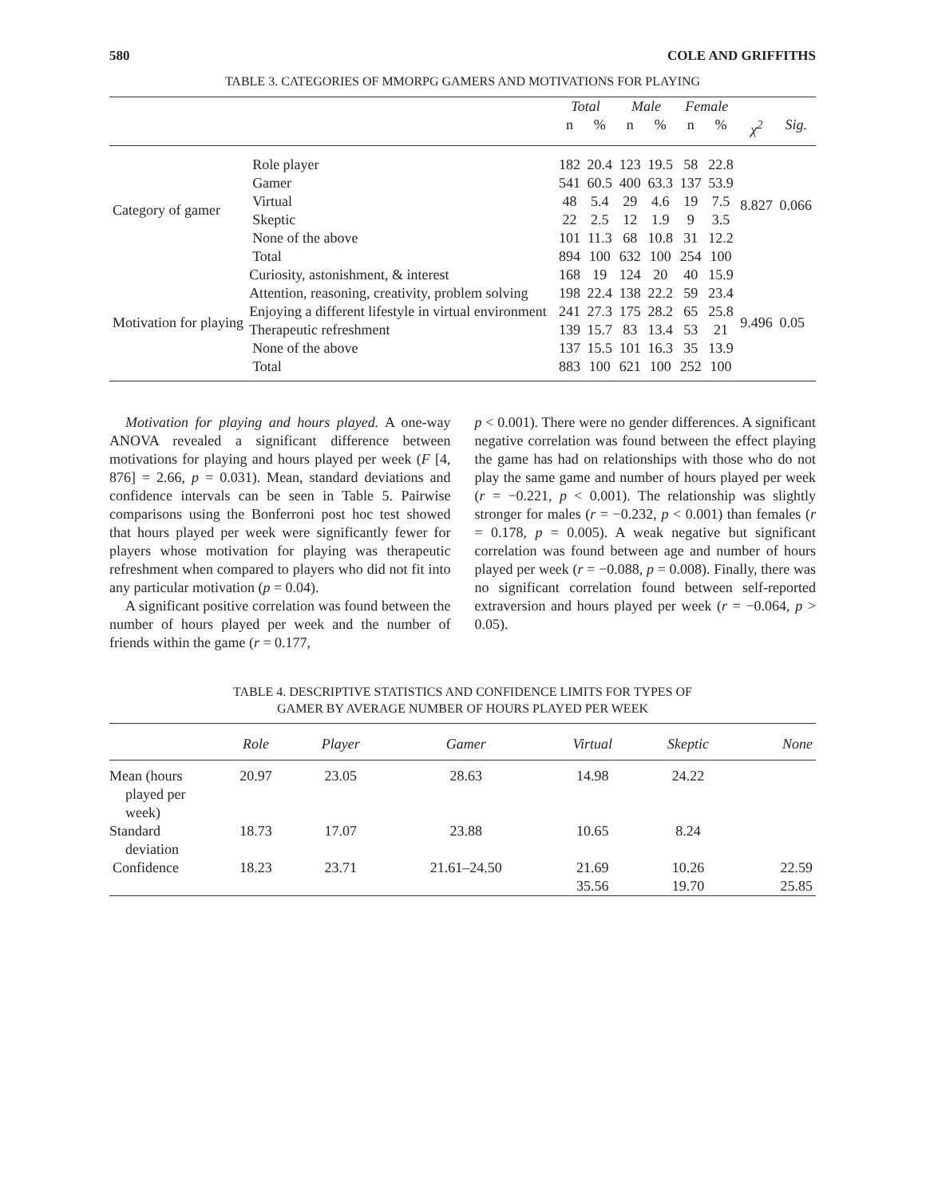580 COLE AND GRIFFITHS
TABLE 3. CATEGORIES OF MMORPG GAMERS AND MOTIVATIONS FOR PLAYING
| | | Total | | Male | | Female | | | |
| --- | --- | --- | --- | --- | --- | --- | --- | --- | --- |
| | | n | % | n | % | n | % | χ<sup>2</sup> | Sig. |
| Category of gamer | Role player | 182 | 20.4 | 123 | 19.5 | 58 | 22.8 | 8.827 | 0.066 |
| | Gamer | 541 | 60.5 | 400 | 63.3 | 137 | 53.9 | | |
| | Virtual | 48 | 5.4 | 29 | 4.6 | 19 | 7.5 | | |
| | Skeptic | 22 | 2.5 | 12 | 1.9 | 9 | 3.5 | | |
| | None of the above | 101 | 11.3 | 68 | 10.8 | 31 | 12.2 | | |
| | Total | 894 | 100 | 632 | 100 | 254 | 100 | | |
| Motivation for playing | Curiosity, astonishment, & interest | 168 | 19 | 124 | 20 | 40 | 15.9 | 9.496 | 0.05 |
| | Attention, reasoning, creativity, problem solving | 198 | 22.4 | 138 | 22.2 | 59 | 23.4 | | |
| | Enjoying a different lifestyle in virtual environment | 241 | 27.3 | 175 | 28.2 | 65 | 25.8 | | |
| | Therapeutic refreshment | 139 | 15.7 | 83 | 13.4 | 53 | 21 | | |
| | None of the above | 137 | 15.5 | 101 | 16.3 | 35 | 13.9 | | |
| | Total | 883 | 100 | 621 | 100 | 252 | 100 | | |
Motivation for playing and hours played. A one-way ANOVA revealed a significant difference between motivations for playing and hours played per week (F [4, 876] = 2.66, p = 0.031). Mean, standard deviations and confidence intervals can be seen in Table 5. Pairwise comparisons using the Bonferroni post hoc test showed that hours played per week were significantly fewer for players whose motivation for playing was therapeutic refreshment when compared to players who did not fit into any particular motivation (p = 0.04).
A significant positive correlation was found between the number of hours played per week and the number of friends within the game (r = 0.177,
p < 0.001). There were no gender differences. A significant negative correlation was found between the effect playing the game has had on relationships with those who do not play the same game and number of hours played per week (r = −0.221, p < 0.001). The relationship was slightly stronger for males (r = −0.232, p < 0.001) than females (r = 0.178, p = 0.005). A weak negative but significant correlation was found between age and number of hours played per week (r = −0.088, p = 0.008). Finally, there was no significant correlation found between self-reported extraversion and hours played per week (r = −0.064, p > 0.05).
TABLE 4. DESCRIPTIVE STATISTICS AND CONFIDENCE LIMITS FOR TYPES OF
GAMER BY AVERAGE NUMBER OF HOURS PLAYED PER WEEK
| | Role | Player | Gamer | Virtual | Skeptic | None |
| --- | --- | --- | --- | --- | --- | --- |
| Mean (hours played per week) | 20.97 | 23.05 | 28.63 | 14.98 | 24.22 | |
| Standard deviation | 18.73 | 17.07 | 23.88 | 10.65 | 8.24 | |
| Confidence | 18.23 | 23.71 | 21.61–24.50 | 21.69 35.56 | 10.26 19.70 | 22.59 25.85 |